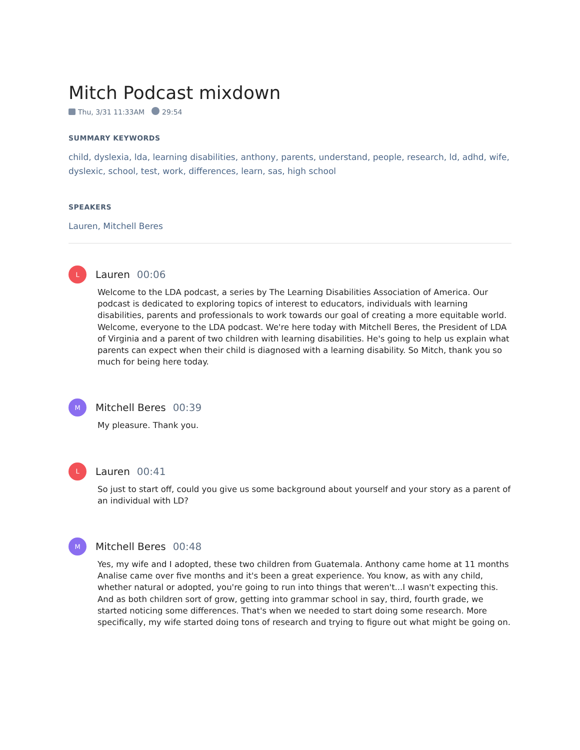Mitch Podcast mixdown
Thu, 3/31 11:33AM 29:54
SUMMARY KEYWORDS
child, dyslexia, lda, learning disabilities, anthony, parents, understand, people, research, ld, adhd, wife, dyslexic, school, test, work, differences, learn, sas, high school
SPEAKERS
Lauren, Mitchell Beres
L
Lauren 00:06
Welcome to the LDA podcast, a series by The Learning Disabilities Association of America. Our podcast is dedicated to exploring topics of interest to educators, individuals with learning disabilities, parents and professionals to work towards our goal of creating a more equitable world. Welcome, everyone to the LDA podcast. We're here today with Mitchell Beres, the President of LDA of Virginia and a parent of two children with learning disabilities. He's going to help us explain what parents can expect when their child is diagnosed with a learning disability. So Mitch, thank you so much for being here today.
M
Mitchell Beres 00:39
My pleasure. Thank you.
L
Lauren 00:41
So just to start off, could you give us some background about yourself and your story as a parent of an individual with LD?
M
Mitchell Beres 00:48
Yes, my wife and I adopted, these two children from Guatemala. Anthony came home at 11 months Analise came over five months and it's been a great experience. You know, as with any child, whether natural or adopted, you're going to run into things that weren't...I wasn't expecting this. And as both children sort of grow, getting into grammar school in say, third, fourth grade, we started noticing some differences. That's when we needed to start doing some research. More specifically, my wife started doing tons of research and trying to figure out what might be going on.